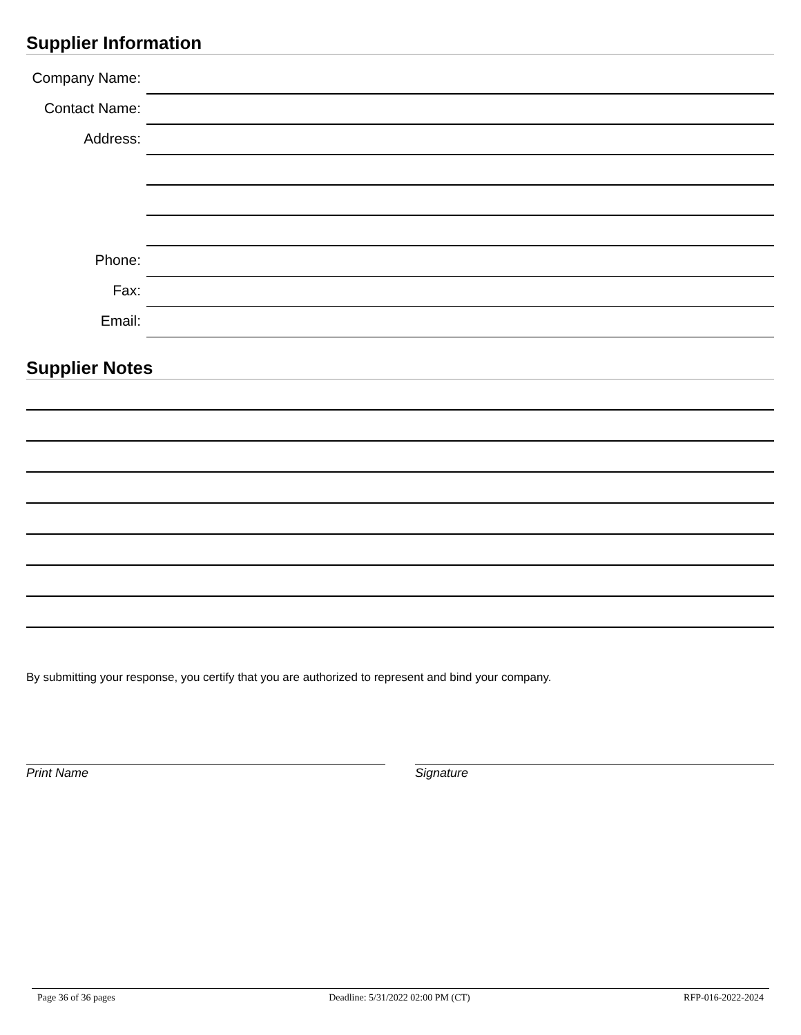Supplier Information
Company Name:
Contact Name:
Address:
Phone:
Fax:
Email:
Supplier Notes
By submitting your response, you certify that you are authorized to represent and bind your company.
Print Name Signature
Page 36 of 36 pages Deadline: 5/31/2022 02:00 PM (CT) RFP-016-2022-2024